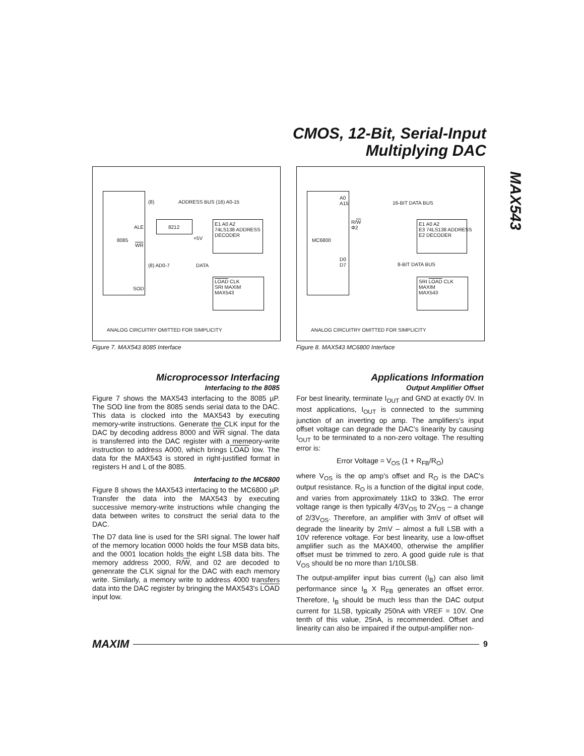CMOS, 12-Bit, Serial-Input
Multiplying DAC
MAX543
8085
ALE
WR
SOD
(8) ADDRESS BUS (16) A0-15
8212
E1 A0 A2
74LS138 ADDRESS DECODER
+5V
(8) AD0-7 DATA
LOAD CLK
SRI MAXIM
MAX543
ANALOG CIRCUITRY OMITTED FOR SIMPLICITY
Figure 7. MAX543 8085 Interface
MC6800
A0
A15
D0
D7
R/W
Φ2
16-BIT DATA BUS
E1 A0 A2
E3 74LS138 ADDRESS
E2 DECODER
8-BIT DATA BUS
SRI LOAD CLK
MAXIM
MAX543
ANALOG CIRCUITRY OMITTED FOR SIMPLICITY
Figure 8. MAX543 MC6800 Interface
Microprocessor Interfacing
Interfacing to the 8085
Figure 7 shows the MAX543 interfacing to the 8085 µP. The SOD line from the 8085 sends serial data to the DAC. This data is clocked into the MAX543 by executing memory-write instructions. Generate the CLK input for the DAC by decoding address 8000 and WR signal. The data is transferred into the DAC register with a memeory-write instruction to address A000, which brings LOAD low. The data for the MAX543 is stored in right-justified format in registers H and L of the 8085.
Interfacing to the MC6800
Figure 8 shows the MAX543 interfacing to the MC6800 µP. Transfer the data into the MAX543 by executing successive memory-write instructions while changing the data between writes to construct the serial data to the DAC.
The D7 data line is used for the SRI signal. The lower half of the memory location 0000 holds the four MSB data bits, and the 0001 location holds the eight LSB data bits. The memory address 2000, R/W, and 02 are decoded to genenrate the CLK signal for the DAC with each memory write. Similarly, a memory write to address 4000 transfers data into the DAC register by bringing the MAX543's LOAD input low.
Applications Information
Output Amplifier Offset
For best linearity, terminate I<sub>OUT</sub> and GND at exactly 0V. In most applications, I<sub>OUT</sub> is connected to the summing junction of an inverting op amp. The amplifiers's input offset voltage can degrade the DAC's linearity by causing I<sub>OUT</sub> to be terminated to a non-zero voltage. The resulting error is:
Error Voltage = V<sub>OS</sub> (1 + R<sub>FB</sub>/R<sub>O</sub>)
where V<sub>OS</sub> is the op amp's offset and R<sub>O</sub> is the DAC's output resistance. R<sub>O</sub> is a function of the digital input code, and varies from approximately 11kΩ to 33kΩ. The error voltage range is then typically 4/3V<sub>OS</sub> to 2V<sub>OS</sub> – a change of 2/3V<sub>OS</sub>. Therefore, an amplifier with 3mV of offset will degrade the linearity by 2mV – almost a full LSB with a 10V reference voltage. For best linearity, use a low-offset amplifier such as the MAX400, otherwise the amplifier offset must be trimmed to zero. A good guide rule is that V<sub>OS</sub> should be no more than 1/10LSB.
The output-amplifer input bias current (I<sub>B</sub>) can also limit performance since I<sub>B</sub> X R<sub>FB</sub> generates an offset error. Therefore, I<sub>B</sub> should be much less than the DAC output current for 1LSB, typically 250nA with VREF = 10V. One tenth of this value, 25nA, is recommended. Offset and linearity can also be impaired if the output-amplifier non-
MAXIM 9